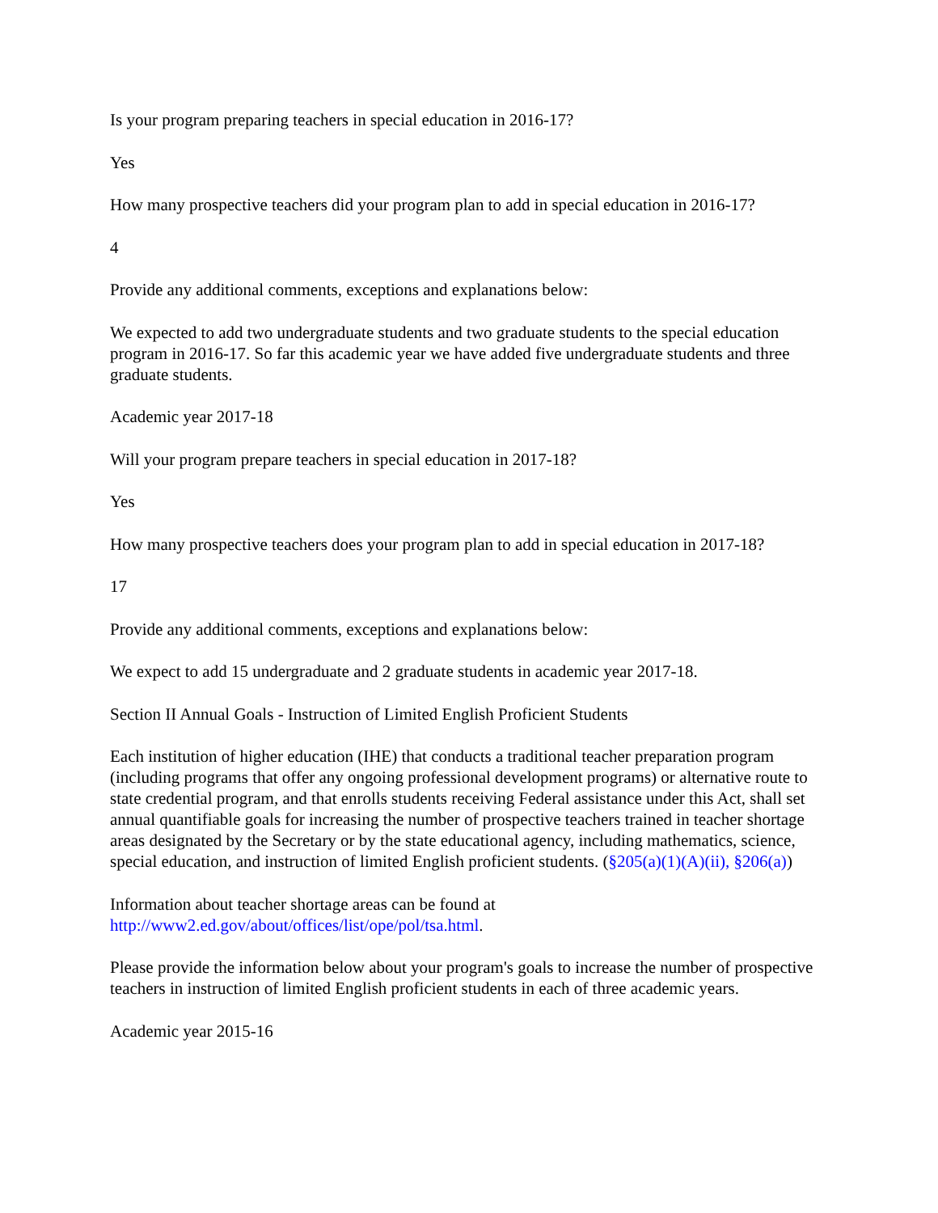Is your program preparing teachers in special education in 2016-17?
Yes
How many prospective teachers did your program plan to add in special education in 2016-17?
4
Provide any additional comments, exceptions and explanations below:
We expected to add two undergraduate students and two graduate students to the special education program in 2016-17. So far this academic year we have added five undergraduate students and three graduate students.
Academic year 2017-18
Will your program prepare teachers in special education in 2017-18?
Yes
How many prospective teachers does your program plan to add in special education in 2017-18?
17
Provide any additional comments, exceptions and explanations below:
We expect to add 15 undergraduate and 2 graduate students in academic year 2017-18.
Section II Annual Goals - Instruction of Limited English Proficient Students
Each institution of higher education (IHE) that conducts a traditional teacher preparation program (including programs that offer any ongoing professional development programs) or alternative route to state credential program, and that enrolls students receiving Federal assistance under this Act, shall set annual quantifiable goals for increasing the number of prospective teachers trained in teacher shortage areas designated by the Secretary or by the state educational agency, including mathematics, science, special education, and instruction of limited English proficient students. (§205(a)(1)(A)(ii), §206(a))
Information about teacher shortage areas can be found at http://www2.ed.gov/about/offices/list/ope/pol/tsa.html.
Please provide the information below about your program's goals to increase the number of prospective teachers in instruction of limited English proficient students in each of three academic years.
Academic year 2015-16